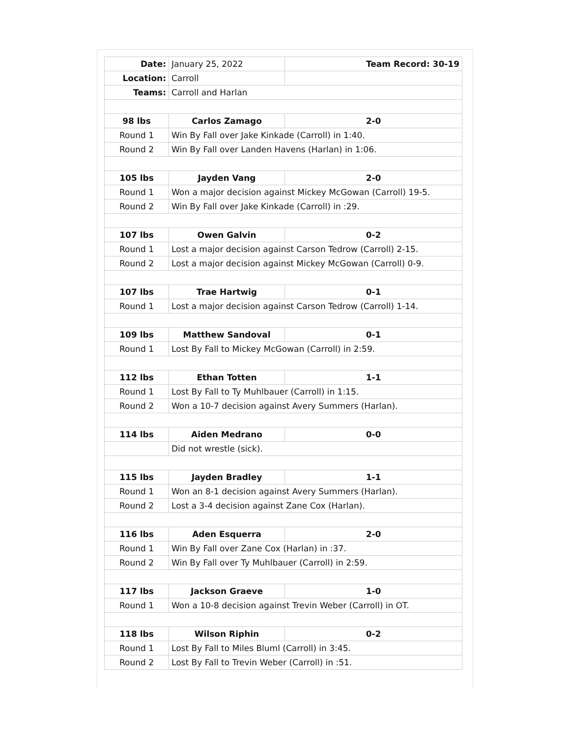| Date: | January 25, 2022 | Team Record: 30-19 |
| Location: | Carroll | |
| Teams: | Carroll and Harlan | |
| 98 lbs | Carlos Zamago | 2-0 |
| Round 1 | Win By Fall over Jake Kinkade (Carroll) in 1:40. | |
| Round 2 | Win By Fall over Landen Havens (Harlan) in 1:06. | |
| 105 lbs | Jayden Vang | 2-0 |
| Round 1 | Won a major decision against Mickey McGowan (Carroll) 19-5. | |
| Round 2 | Win By Fall over Jake Kinkade (Carroll) in :29. | |
| 107 lbs | Owen Galvin | 0-2 |
| Round 1 | Lost a major decision against Carson Tedrow (Carroll) 2-15. | |
| Round 2 | Lost a major decision against Mickey McGowan (Carroll) 0-9. | |
| 107 lbs | Trae Hartwig | 0-1 |
| Round 1 | Lost a major decision against Carson Tedrow (Carroll) 1-14. | |
| 109 lbs | Matthew Sandoval | 0-1 |
| Round 1 | Lost By Fall to Mickey McGowan (Carroll) in 2:59. | |
| 112 lbs | Ethan Totten | 1-1 |
| Round 1 | Lost By Fall to Ty Muhlbauer (Carroll) in 1:15. | |
| Round 2 | Won a 10-7 decision against Avery Summers (Harlan). | |
| 114 lbs | Aiden Medrano | 0-0 |
| | Did not wrestle (sick). | |
| 115 lbs | Jayden Bradley | 1-1 |
| Round 1 | Won an 8-1 decision against Avery Summers (Harlan). | |
| Round 2 | Lost a 3-4 decision against Zane Cox (Harlan). | |
| 116 lbs | Aden Esquerra | 2-0 |
| Round 1 | Win By Fall over Zane Cox (Harlan) in :37. | |
| Round 2 | Win By Fall over Ty Muhlbauer (Carroll) in 2:59. | |
| 117 lbs | Jackson Graeve | 1-0 |
| Round 1 | Won a 10-8 decision against Trevin Weber (Carroll) in OT. | |
| 118 lbs | Wilson Riphin | 0-2 |
| Round 1 | Lost By Fall to Miles Bluml (Carroll) in 3:45. | |
| Round 2 | Lost By Fall to Trevin Weber (Carroll) in :51. | |